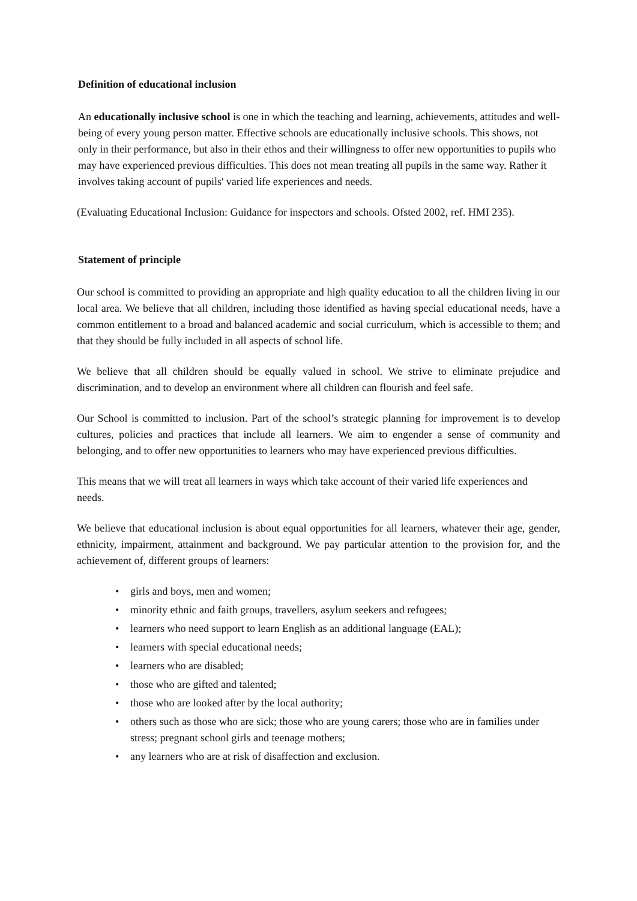Definition of educational inclusion
An educationally inclusive school is one in which the teaching and learning, achievements, attitudes and well-being of every young person matter. Effective schools are educationally inclusive schools. This shows, not only in their performance, but also in their ethos and their willingness to offer new opportunities to pupils who may have experienced previous difficulties. This does not mean treating all pupils in the same way. Rather it involves taking account of pupils' varied life experiences and needs.
(Evaluating Educational Inclusion: Guidance for inspectors and schools. Ofsted 2002, ref. HMI 235).
Statement of principle
Our school is committed to providing an appropriate and high quality education to all the children living in our local area. We believe that all children, including those identified as having special educational needs, have a common entitlement to a broad and balanced academic and social curriculum, which is accessible to them; and that they should be fully included in all aspects of school life.
We believe that all children should be equally valued in school. We strive to eliminate prejudice and discrimination, and to develop an environment where all children can flourish and feel safe.
Our School is committed to inclusion. Part of the school’s strategic planning for improvement is to develop cultures, policies and practices that include all learners. We aim to engender a sense of community and belonging, and to offer new opportunities to learners who may have experienced previous difficulties.
This means that we will treat all learners in ways which take account of their varied life experiences and needs.
We believe that educational inclusion is about equal opportunities for all learners, whatever their age, gender, ethnicity, impairment, attainment and background. We pay particular attention to the provision for, and the achievement of, different groups of learners:
• girls and boys, men and women;
• minority ethnic and faith groups, travellers, asylum seekers and refugees;
• learners who need support to learn English as an additional language (EAL);
• learners with special educational needs;
• learners who are disabled;
• those who are gifted and talented;
• those who are looked after by the local authority;
• others such as those who are sick; those who are young carers; those who are in families under stress; pregnant school girls and teenage mothers;
• any learners who are at risk of disaffection and exclusion.